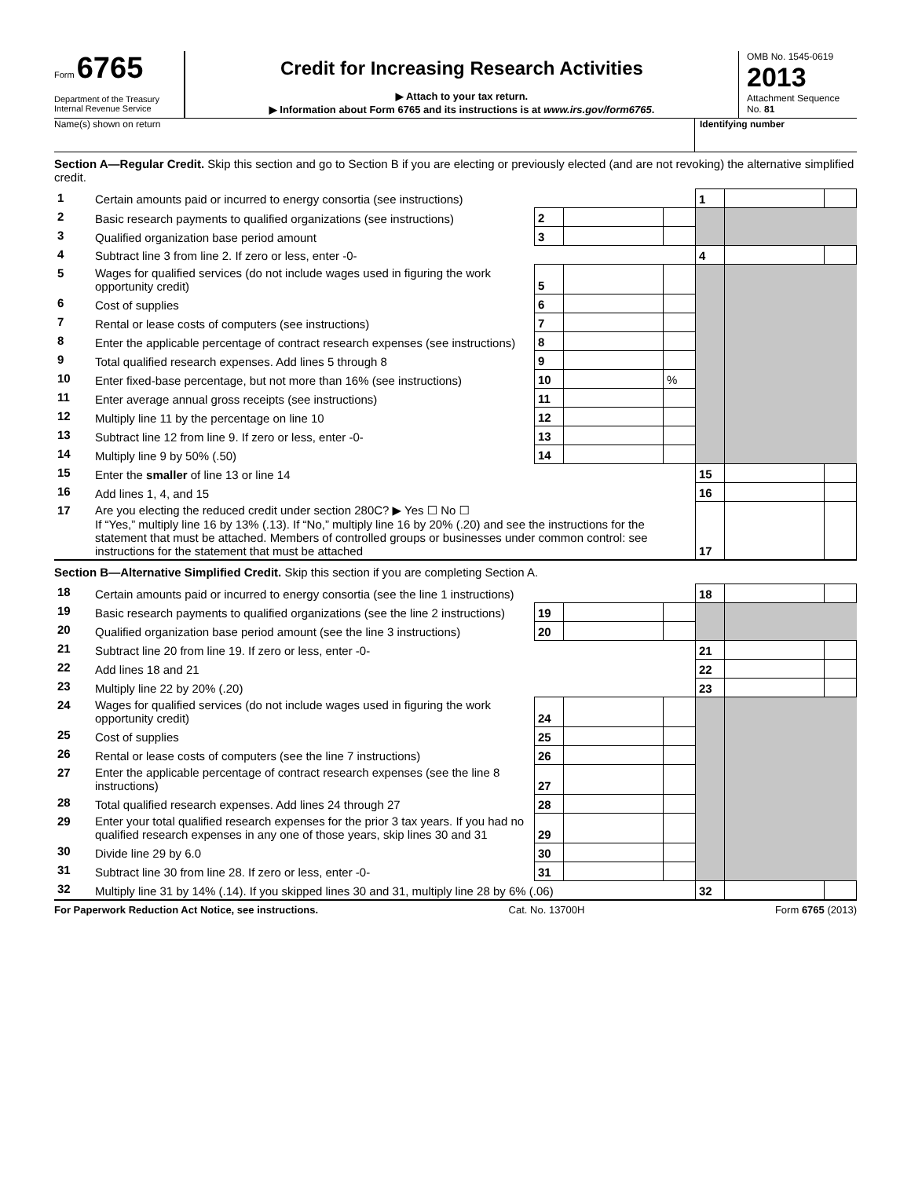Form 6765
Department of the Treasury
Internal Revenue Service
Credit for Increasing Research Activities
▶ Attach to your tax return.
▶ Information about Form 6765 and its instructions is at www.irs.gov/form6765.
OMB No. 1545-0619
2013
Attachment Sequence No. 81
Name(s) shown on return Identifying number
Section A—Regular Credit. Skip this section and go to Section B if you are electing or previously elected (and are not revoking) the alternative simplified credit.
| 1 | Certain amounts paid or incurred to energy consortia (see instructions) | | | | 1 | | |
| 2 | Basic research payments to qualified organizations (see instructions) | 2 | | | | | |
| 3 | Qualified organization base period amount | 3 | | | | | |
| 4 | Subtract line 3 from line 2. If zero or less, enter -0- | | | | 4 | | |
| 5 | Wages for qualified services (do not include wages used in figuring the work opportunity credit) | 5 | | | | | |
| 6 | Cost of supplies | 6 | | | | | |
| 7 | Rental or lease costs of computers (see instructions) | 7 | | | | | |
| 8 | Enter the applicable percentage of contract research expenses (see instructions) | 8 | | | | | |
| 9 | Total qualified research expenses. Add lines 5 through 8 | 9 | | | | | |
| 10 | Enter fixed-base percentage, but not more than 16% (see instructions) | 10 | | % | | | |
| 11 | Enter average annual gross receipts (see instructions) | 11 | | | | | |
| 12 | Multiply line 11 by the percentage on line 10 | 12 | | | | | |
| 13 | Subtract line 12 from line 9. If zero or less, enter -0- | 13 | | | | | |
| 14 | Multiply line 9 by 50% (.50) | 14 | | | | | |
| 15 | Enter the smaller of line 13 or line 14 | | | | 15 | | |
| 16 | Add lines 1, 4, and 15 | | | | 16 | | |
| 17 | Are you electing the reduced credit under section 280C? ▶ Yes ☐ No ☐ If “Yes,” multiply line 16 by 13% (.13). If “No,” multiply line 16 by 20% (.20) and see the instructions for the statement that must be attached. Members of controlled groups or businesses under common control: see instructions for the statement that must be attached | | | | 17 | | |
Section B—Alternative Simplified Credit. Skip this section if you are completing Section A.
| 18 | Certain amounts paid or incurred to energy consortia (see the line 1 instructions) | | | | 18 | | |
| 19 | Basic research payments to qualified organizations (see the line 2 instructions) | 19 | | | | | |
| 20 | Qualified organization base period amount (see the line 3 instructions) | 20 | | | | | |
| 21 | Subtract line 20 from line 19. If zero or less, enter -0- | | | | 21 | | |
| 22 | Add lines 18 and 21 | | | | 22 | | |
| 23 | Multiply line 22 by 20% (.20) | | | | 23 | | |
| 24 | Wages for qualified services (do not include wages used in figuring the work opportunity credit) | 24 | | | | | |
| 25 | Cost of supplies | 25 | | | | | |
| 26 | Rental or lease costs of computers (see the line 7 instructions) | 26 | | | | | |
| 27 | Enter the applicable percentage of contract research expenses (see the line 8 instructions) | 27 | | | | | |
| 28 | Total qualified research expenses. Add lines 24 through 27 | 28 | | | | | |
| 29 | Enter your total qualified research expenses for the prior 3 tax years. If you had no qualified research expenses in any one of those years, skip lines 30 and 31 | 29 | | | | | |
| 30 | Divide line 29 by 6.0 | 30 | | | | | |
| 31 | Subtract line 30 from line 28. If zero or less, enter -0- | 31 | | | | | |
| 32 | Multiply line 31 by 14% (.14). If you skipped lines 30 and 31, multiply line 28 by 6% (.06) | | | | 32 | | |
For Paperwork Reduction Act Notice, see instructions. Cat. No. 13700H Form 6765 (2013)